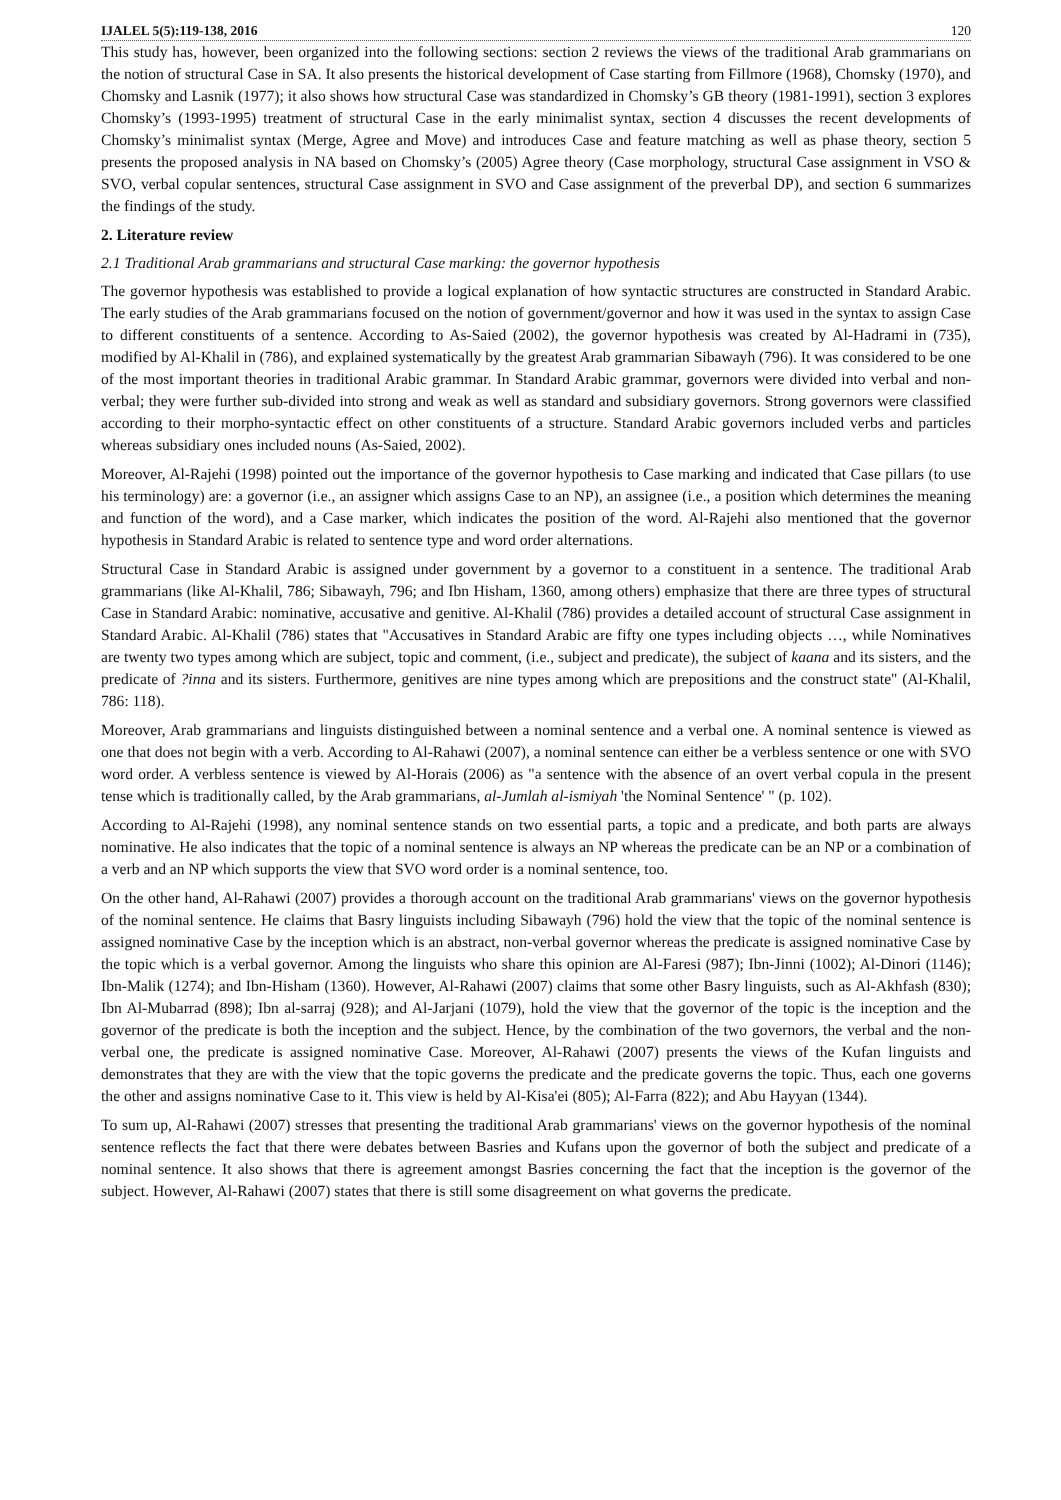IJALEL 5(5):119-138, 2016 120
This study has, however, been organized into the following sections: section 2 reviews the views of the traditional Arab grammarians on the notion of structural Case in SA. It also presents the historical development of Case starting from Fillmore (1968), Chomsky (1970), and Chomsky and Lasnik (1977); it also shows how structural Case was standardized in Chomsky’s GB theory (1981-1991), section 3 explores Chomsky’s (1993-1995) treatment of structural Case in the early minimalist syntax, section 4 discusses the recent developments of Chomsky’s minimalist syntax (Merge, Agree and Move) and introduces Case and feature matching as well as phase theory, section 5 presents the proposed analysis in NA based on Chomsky’s (2005) Agree theory (Case morphology, structural Case assignment in VSO & SVO, verbal copular sentences, structural Case assignment in SVO and Case assignment of the preverbal DP), and section 6 summarizes the findings of the study.
2. Literature review
2.1 Traditional Arab grammarians and structural Case marking: the governor hypothesis
The governor hypothesis was established to provide a logical explanation of how syntactic structures are constructed in Standard Arabic. The early studies of the Arab grammarians focused on the notion of government/governor and how it was used in the syntax to assign Case to different constituents of a sentence. According to As-Saied (2002), the governor hypothesis was created by Al-Hadrami in (735), modified by Al-Khalil in (786), and explained systematically by the greatest Arab grammarian Sibawayh (796). It was considered to be one of the most important theories in traditional Arabic grammar. In Standard Arabic grammar, governors were divided into verbal and non-verbal; they were further sub-divided into strong and weak as well as standard and subsidiary governors. Strong governors were classified according to their morpho-syntactic effect on other constituents of a structure. Standard Arabic governors included verbs and particles whereas subsidiary ones included nouns (As-Saied, 2002).
Moreover, Al-Rajehi (1998) pointed out the importance of the governor hypothesis to Case marking and indicated that Case pillars (to use his terminology) are: a governor (i.e., an assigner which assigns Case to an NP), an assignee (i.e., a position which determines the meaning and function of the word), and a Case marker, which indicates the position of the word. Al-Rajehi also mentioned that the governor hypothesis in Standard Arabic is related to sentence type and word order alternations.
Structural Case in Standard Arabic is assigned under government by a governor to a constituent in a sentence. The traditional Arab grammarians (like Al-Khalil, 786; Sibawayh, 796; and Ibn Hisham, 1360, among others) emphasize that there are three types of structural Case in Standard Arabic: nominative, accusative and genitive. Al-Khalil (786) provides a detailed account of structural Case assignment in Standard Arabic. Al-Khalil (786) states that "Accusatives in Standard Arabic are fifty one types including objects …, while Nominatives are twenty two types among which are subject, topic and comment, (i.e., subject and predicate), the subject of kaana and its sisters, and the predicate of ?inna and its sisters. Furthermore, genitives are nine types among which are prepositions and the construct state" (Al-Khalil, 786: 118).
Moreover, Arab grammarians and linguists distinguished between a nominal sentence and a verbal one. A nominal sentence is viewed as one that does not begin with a verb. According to Al-Rahawi (2007), a nominal sentence can either be a verbless sentence or one with SVO word order. A verbless sentence is viewed by Al-Horais (2006) as "a sentence with the absence of an overt verbal copula in the present tense which is traditionally called, by the Arab grammarians, al-Jumlah al-ismiyah 'the Nominal Sentence' " (p. 102).
According to Al-Rajehi (1998), any nominal sentence stands on two essential parts, a topic and a predicate, and both parts are always nominative. He also indicates that the topic of a nominal sentence is always an NP whereas the predicate can be an NP or a combination of a verb and an NP which supports the view that SVO word order is a nominal sentence, too.
On the other hand, Al-Rahawi (2007) provides a thorough account on the traditional Arab grammarians' views on the governor hypothesis of the nominal sentence. He claims that Basry linguists including Sibawayh (796) hold the view that the topic of the nominal sentence is assigned nominative Case by the inception which is an abstract, non-verbal governor whereas the predicate is assigned nominative Case by the topic which is a verbal governor. Among the linguists who share this opinion are Al-Faresi (987); Ibn-Jinni (1002); Al-Dinori (1146); Ibn-Malik (1274); and Ibn-Hisham (1360). However, Al-Rahawi (2007) claims that some other Basry linguists, such as Al-Akhfash (830); Ibn Al-Mubarrad (898); Ibn al-sarraj (928); and Al-Jarjani (1079), hold the view that the governor of the topic is the inception and the governor of the predicate is both the inception and the subject. Hence, by the combination of the two governors, the verbal and the non-verbal one, the predicate is assigned nominative Case. Moreover, Al-Rahawi (2007) presents the views of the Kufan linguists and demonstrates that they are with the view that the topic governs the predicate and the predicate governs the topic. Thus, each one governs the other and assigns nominative Case to it. This view is held by Al-Kisa'ei (805); Al-Farra (822); and Abu Hayyan (1344).
To sum up, Al-Rahawi (2007) stresses that presenting the traditional Arab grammarians' views on the governor hypothesis of the nominal sentence reflects the fact that there were debates between Basries and Kufans upon the governor of both the subject and predicate of a nominal sentence. It also shows that there is agreement amongst Basries concerning the fact that the inception is the governor of the subject. However, Al-Rahawi (2007) states that there is still some disagreement on what governs the predicate.